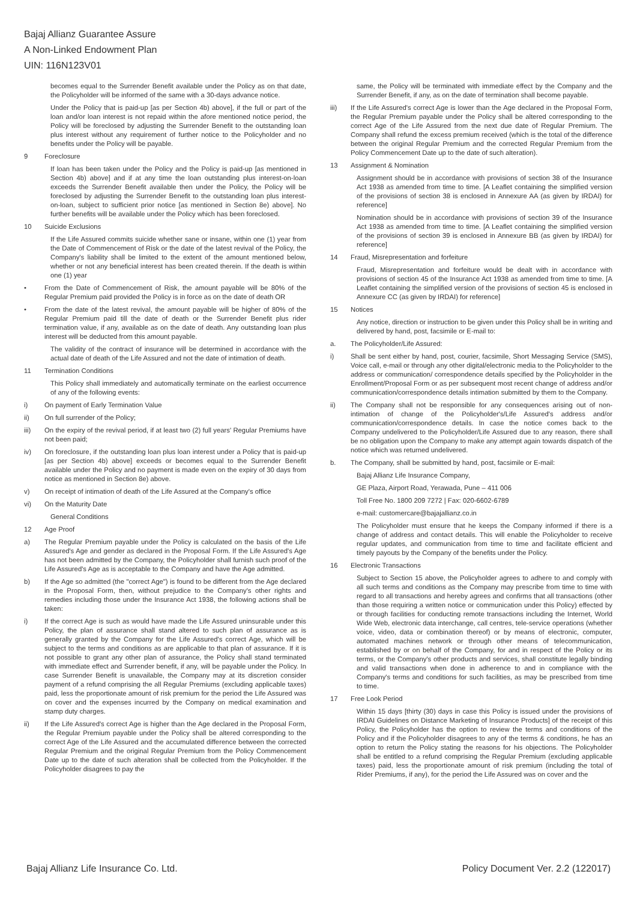Bajaj Allianz Guarantee Assure
A Non-Linked Endowment Plan
UIN: 116N123V01
becomes equal to the Surrender Benefit available under the Policy as on that date, the Policyholder will be informed of the same with a 30-days advance notice.
Under the Policy that is paid-up [as per Section 4b) above], if the full or part of the loan and/or loan interest is not repaid within the afore mentioned notice period, the Policy will be foreclosed by adjusting the Surrender Benefit to the outstanding loan plus interest without any requirement of further notice to the Policyholder and no benefits under the Policy will be payable.
9 Foreclosure
If loan has been taken under the Policy and the Policy is paid-up [as mentioned in Section 4b) above] and if at any time the loan outstanding plus interest-on-loan exceeds the Surrender Benefit available then under the Policy, the Policy will be foreclosed by adjusting the Surrender Benefit to the outstanding loan plus interest-on-loan, subject to sufficient prior notice [as mentioned in Section 8e) above]. No further benefits will be available under the Policy which has been foreclosed.
10 Suicide Exclusions
If the Life Assured commits suicide whether sane or insane, within one (1) year from the Date of Commencement of Risk or the date of the latest revival of the Policy, the Company's liability shall be limited to the extent of the amount mentioned below, whether or not any beneficial interest has been created therein. If the death is within one (1) year
• From the Date of Commencement of Risk, the amount payable will be 80% of the Regular Premium paid provided the Policy is in force as on the date of death OR
• From the date of the latest revival, the amount payable will be higher of 80% of the Regular Premium paid till the date of death or the Surrender Benefit plus rider termination value, if any, available as on the date of death. Any outstanding loan plus interest will be deducted from this amount payable.
The validity of the contract of insurance will be determined in accordance with the actual date of death of the Life Assured and not the date of intimation of death.
11 Termination Conditions
This Policy shall immediately and automatically terminate on the earliest occurrence of any of the following events:
i) On payment of Early Termination Value
ii) On full surrender of the Policy;
iii) On the expiry of the revival period, if at least two (2) full years' Regular Premiums have not been paid;
iv) On foreclosure, if the outstanding loan plus loan interest under a Policy that is paid-up [as per Section 4b) above] exceeds or becomes equal to the Surrender Benefit available under the Policy and no payment is made even on the expiry of 30 days from notice as mentioned in Section 8e) above.
v) On receipt of intimation of death of the Life Assured at the Company's office
vi) On the Maturity Date
General Conditions
12 Age Proof
a) The Regular Premium payable under the Policy is calculated on the basis of the Life Assured's Age and gender as declared in the Proposal Form. If the Life Assured's Age has not been admitted by the Company, the Policyholder shall furnish such proof of the Life Assured's Age as is acceptable to the Company and have the Age admitted.
b) If the Age so admitted (the "correct Age") is found to be different from the Age declared in the Proposal Form, then, without prejudice to the Company's other rights and remedies including those under the Insurance Act 1938, the following actions shall be taken:
i) If the correct Age is such as would have made the Life Assured uninsurable under this Policy, the plan of assurance shall stand altered to such plan of assurance as is generally granted by the Company for the Life Assured's correct Age, which will be subject to the terms and conditions as are applicable to that plan of assurance. If it is not possible to grant any other plan of assurance, the Policy shall stand terminated with immediate effect and Surrender benefit, if any, will be payable under the Policy. In case Surrender Benefit is unavailable, the Company may at its discretion consider payment of a refund comprising the all Regular Premiums (excluding applicable taxes) paid, less the proportionate amount of risk premium for the period the Life Assured was on cover and the expenses incurred by the Company on medical examination and stamp duty charges.
ii) If the Life Assured's correct Age is higher than the Age declared in the Proposal Form, the Regular Premium payable under the Policy shall be altered corresponding to the correct Age of the Life Assured and the accumulated difference between the corrected Regular Premium and the original Regular Premium from the Policy Commencement Date up to the date of such alteration shall be collected from the Policyholder. If the Policyholder disagrees to pay the
same, the Policy will be terminated with immediate effect by the Company and the Surrender Benefit, if any, as on the date of termination shall become payable.
iii) If the Life Assured's correct Age is lower than the Age declared in the Proposal Form, the Regular Premium payable under the Policy shall be altered corresponding to the correct Age of the Life Assured from the next due date of Regular Premium. The Company shall refund the excess premium received (which is the total of the difference between the original Regular Premium and the corrected Regular Premium from the Policy Commencement Date up to the date of such alteration).
13 Assignment & Nomination
Assignment should be in accordance with provisions of section 38 of the Insurance Act 1938 as amended from time to time. [A Leaflet containing the simplified version of the provisions of section 38 is enclosed in Annexure AA (as given by IRDAI) for reference]
Nomination should be in accordance with provisions of section 39 of the Insurance Act 1938 as amended from time to time. [A Leaflet containing the simplified version of the provisions of section 39 is enclosed in Annexure BB (as given by IRDAI) for reference]
14 Fraud, Misrepresentation and forfeiture
Fraud, Misrepresentation and forfeiture would be dealt with in accordance with provisions of section 45 of the Insurance Act 1938 as amended from time to time. [A Leaflet containing the simplified version of the provisions of section 45 is enclosed in Annexure CC (as given by IRDAI) for reference]
15 Notices
Any notice, direction or instruction to be given under this Policy shall be in writing and delivered by hand, post, facsimile or E-mail to:
a. The Policyholder/Life Assured:
i) Shall be sent either by hand, post, courier, facsimile, Short Messaging Service (SMS), Voice call, e-mail or through any other digital/electronic media to the Policyholder to the address or communication/ correspondence details specified by the Policyholder in the Enrollment/Proposal Form or as per subsequent most recent change of address and/or communication/correspondence details intimation submitted by them to the Company.
ii) The Company shall not be responsible for any consequences arising out of non-intimation of change of the Policyholder's/Life Assured's address and/or communication/correspondence details. In case the notice comes back to the Company undelivered to the Policyholder/Life Assured due to any reason, there shall be no obligation upon the Company to make any attempt again towards dispatch of the notice which was returned undelivered.
b. The Company, shall be submitted by hand, post, facsimile or E-mail:
Bajaj Allianz Life Insurance Company,
GE Plaza, Airport Road, Yerawada, Pune – 411 006
Toll Free No. 1800 209 7272 | Fax: 020-6602-6789
e-mail: customercare@bajajallianz.co.in
The Policyholder must ensure that he keeps the Company informed if there is a change of address and contact details. This will enable the Policyholder to receive regular updates, and communication from time to time and facilitate efficient and timely payouts by the Company of the benefits under the Policy.
16 Electronic Transactions
Subject to Section 15 above, the Policyholder agrees to adhere to and comply with all such terms and conditions as the Company may prescribe from time to time with regard to all transactions and hereby agrees and confirms that all transactions (other than those requiring a written notice or communication under this Policy) effected by or through facilities for conducting remote transactions including the Internet, World Wide Web, electronic data interchange, call centres, tele-service operations (whether voice, video, data or combination thereof) or by means of electronic, computer, automated machines network or through other means of telecommunication, established by or on behalf of the Company, for and in respect of the Policy or its terms, or the Company's other products and services, shall constitute legally binding and valid transactions when done in adherence to and in compliance with the Company's terms and conditions for such facilities, as may be prescribed from time to time.
17 Free Look Period
Within 15 days [thirty (30) days in case this Policy is issued under the provisions of IRDAI Guidelines on Distance Marketing of Insurance Products] of the receipt of this Policy, the Policyholder has the option to review the terms and conditions of the Policy and if the Policyholder disagrees to any of the terms & conditions, he has an option to return the Policy stating the reasons for his objections. The Policyholder shall be entitled to a refund comprising the Regular Premium (excluding applicable taxes) paid, less the proportionate amount of risk premium (including the total of Rider Premiums, if any), for the period the Life Assured was on cover and the
Bajaj Allianz Life Insurance Co. Ltd. Policy Document Ver. 2.2 (122017)